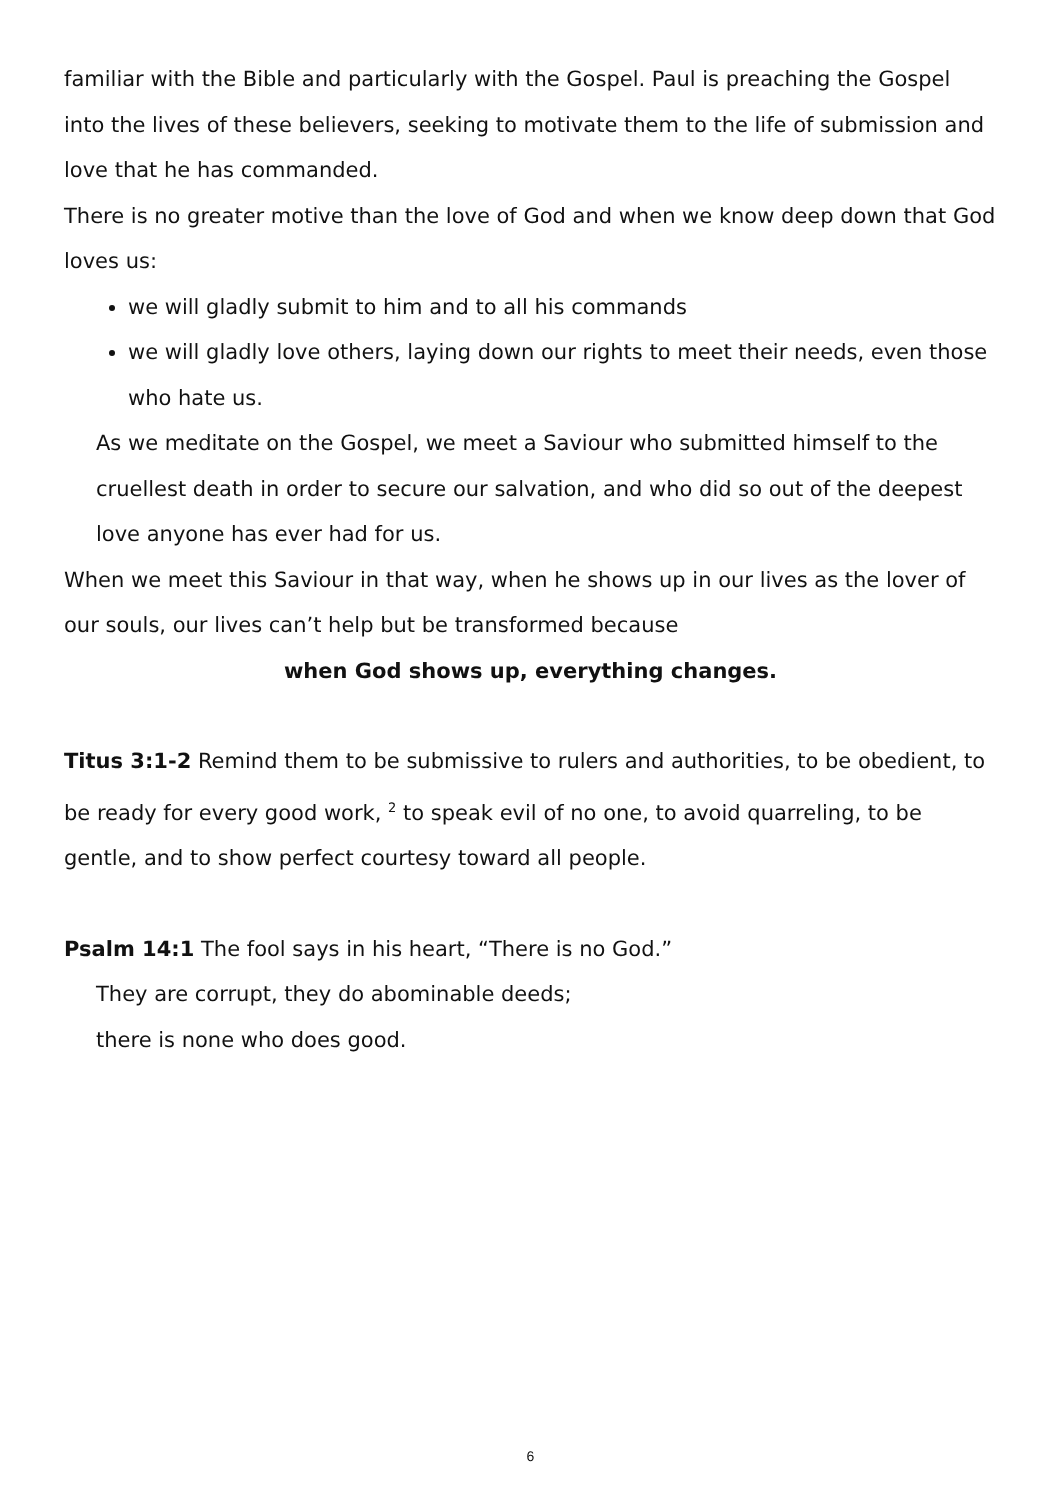familiar with the Bible and particularly with the Gospel. Paul is preaching the Gospel into the lives of these believers, seeking to motivate them to the life of submission and love that he has commanded.
There is no greater motive than the love of God and when we know deep down that God loves us:
we will gladly submit to him and to all his commands
we will gladly love others, laying down our rights to meet their needs, even those who hate us.
As we meditate on the Gospel, we meet a Saviour who submitted himself to the cruellest death in order to secure our salvation, and who did so out of the deepest love anyone has ever had for us.
When we meet this Saviour in that way, when he shows up in our lives as the lover of our souls, our lives can’t help but be transformed because
when God shows up, everything changes.
Titus 3:1-2 Remind them to be submissive to rulers and authorities, to be obedient, to be ready for every good work, <sup>2</sup> to speak evil of no one, to avoid quarreling, to be gentle, and to show perfect courtesy toward all people.
Psalm 14:1 The fool says in his heart, “There is no God.”
They are corrupt, they do abominable deeds;
there is none who does good.
6